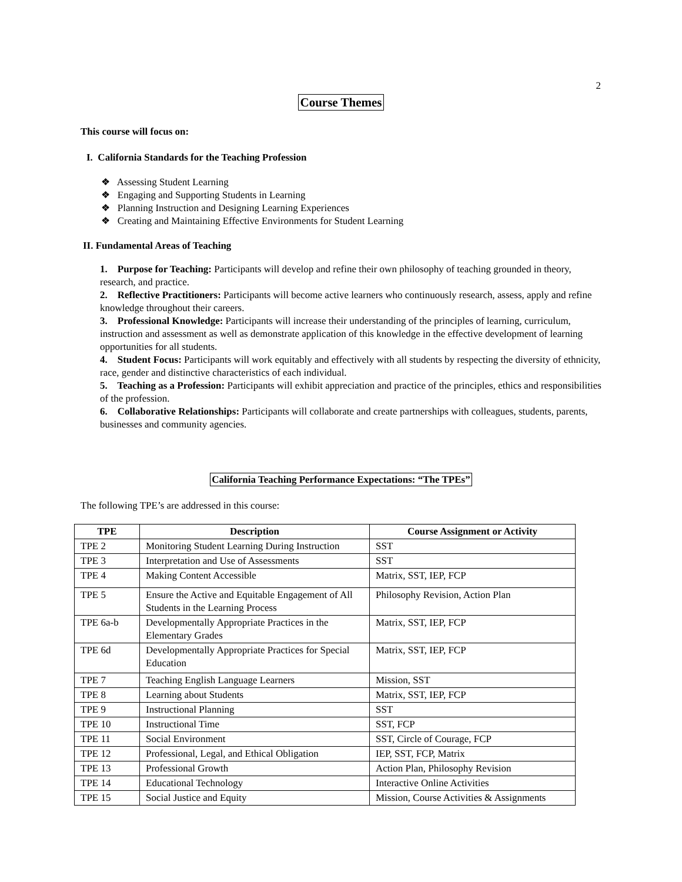2
Course Themes
This course will focus on:
I. California Standards for the Teaching Profession
❖ Assessing Student Learning
❖ Engaging and Supporting Students in Learning
❖ Planning Instruction and Designing Learning Experiences
❖ Creating and Maintaining Effective Environments for Student Learning
II. Fundamental Areas of Teaching
1. Purpose for Teaching: Participants will develop and refine their own philosophy of teaching grounded in theory, research, and practice.
2. Reflective Practitioners: Participants will become active learners who continuously research, assess, apply and refine knowledge throughout their careers.
3. Professional Knowledge: Participants will increase their understanding of the principles of learning, curriculum, instruction and assessment as well as demonstrate application of this knowledge in the effective development of learning opportunities for all students.
4. Student Focus: Participants will work equitably and effectively with all students by respecting the diversity of ethnicity, race, gender and distinctive characteristics of each individual.
5. Teaching as a Profession: Participants will exhibit appreciation and practice of the principles, ethics and responsibilities of the profession.
6. Collaborative Relationships: Participants will collaborate and create partnerships with colleagues, students, parents, businesses and community agencies.
California Teaching Performance Expectations: “The TPEs”
The following TPE’s are addressed in this course:
| TPE | Description | Course Assignment or Activity |
| --- | --- | --- |
| TPE 2 | Monitoring Student Learning During Instruction | SST |
| TPE 3 | Interpretation and Use of Assessments | SST |
| TPE 4 | Making Content Accessible | Matrix, SST, IEP, FCP |
| TPE 5 | Ensure the Active and Equitable Engagement of All Students in the Learning Process | Philosophy Revision, Action Plan |
| TPE 6a-b | Developmentally Appropriate Practices in the Elementary Grades | Matrix, SST, IEP, FCP |
| TPE 6d | Developmentally Appropriate Practices for Special Education | Matrix, SST, IEP, FCP |
| TPE 7 | Teaching English Language Learners | Mission, SST |
| TPE 8 | Learning about Students | Matrix, SST, IEP, FCP |
| TPE 9 | Instructional Planning | SST |
| TPE 10 | Instructional Time | SST, FCP |
| TPE 11 | Social Environment | SST, Circle of Courage, FCP |
| TPE 12 | Professional, Legal, and Ethical Obligation | IEP, SST, FCP, Matrix |
| TPE 13 | Professional Growth | Action Plan, Philosophy Revision |
| TPE 14 | Educational Technology | Interactive Online Activities |
| TPE 15 | Social Justice and Equity | Mission, Course Activities & Assignments |